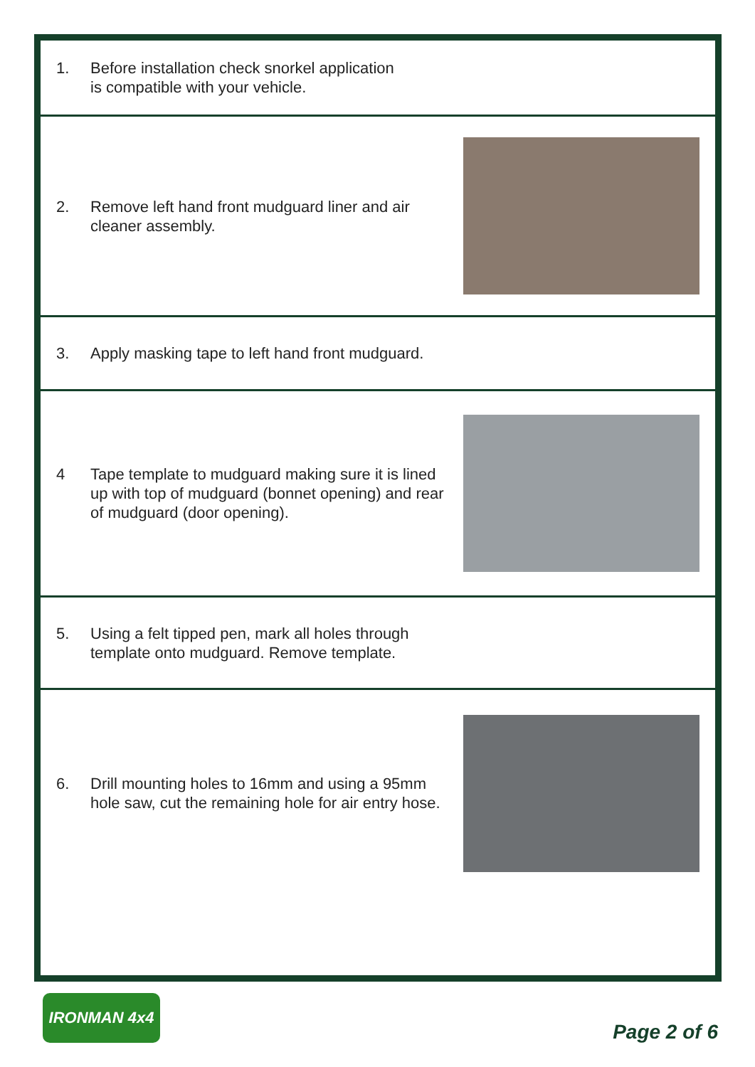1. Before installation check snorkel application
is compatible with your vehicle.
2. Remove left hand front mudguard liner and air cleaner assembly.
3. Apply masking tape to left hand front mudguard.
4 Tape template to mudguard making sure it is lined up with top of mudguard (bonnet opening) and rear of mudguard (door opening).
5. Using a felt tipped pen, mark all holes through template onto mudguard. Remove template.
6. Drill mounting holes to 16mm and using a 95mm hole saw, cut the remaining hole for air entry hose.
IRONMAN 4x4
Page 2 of 6